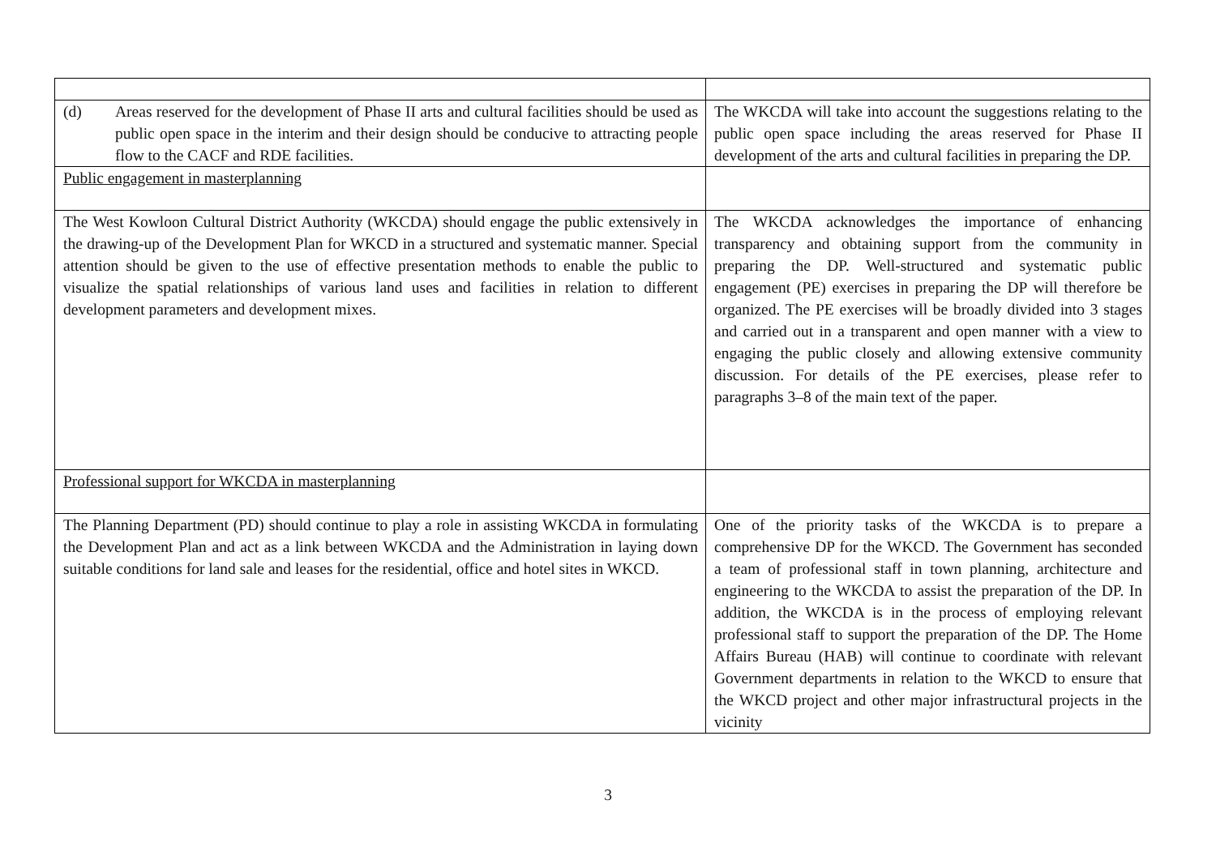| (d) Areas reserved for the development of Phase II arts and cultural facilities should be used as public open space in the interim and their design should be conducive to attracting people flow to the CACF and RDE facilities. | The WKCDA will take into account the suggestions relating to the public open space including the areas reserved for Phase II development of the arts and cultural facilities in preparing the DP. |
| Public engagement in masterplanning | |
| The West Kowloon Cultural District Authority (WKCDA) should engage the public extensively in the drawing-up of the Development Plan for WKCD in a structured and systematic manner. Special attention should be given to the use of effective presentation methods to enable the public to visualize the spatial relationships of various land uses and facilities in relation to different development parameters and development mixes. | The WKCDA acknowledges the importance of enhancing transparency and obtaining support from the community in preparing the DP. Well-structured and systematic public engagement (PE) exercises in preparing the DP will therefore be organized. The PE exercises will be broadly divided into 3 stages and carried out in a transparent and open manner with a view to engaging the public closely and allowing extensive community discussion. For details of the PE exercises, please refer to paragraphs 3–8 of the main text of the paper. |
| Professional support for WKCDA in masterplanning | |
| The Planning Department (PD) should continue to play a role in assisting WKCDA in formulating the Development Plan and act as a link between WKCDA and the Administration in laying down suitable conditions for land sale and leases for the residential, office and hotel sites in WKCD. | One of the priority tasks of the WKCDA is to prepare a comprehensive DP for the WKCD. The Government has seconded a team of professional staff in town planning, architecture and engineering to the WKCDA to assist the preparation of the DP. In addition, the WKCDA is in the process of employing relevant professional staff to support the preparation of the DP. The Home Affairs Bureau (HAB) will continue to coordinate with relevant Government departments in relation to the WKCD to ensure that the WKCD project and other major infrastructural projects in the vicinity |
3